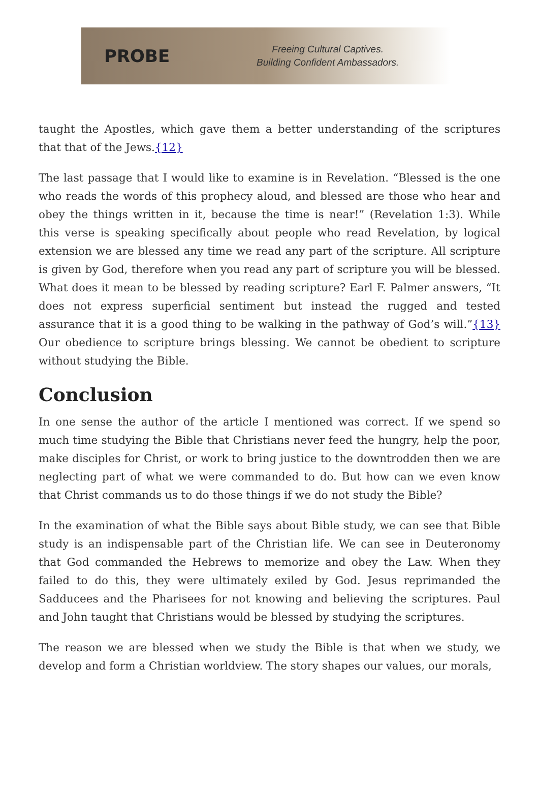PROBE
Freeing Cultural Captives.
Building Confident Ambassadors.
taught the Apostles, which gave them a better understanding of the scriptures that that of the Jews.{12}
The last passage that I would like to examine is in Revelation. “Blessed is the one who reads the words of this prophecy aloud, and blessed are those who hear and obey the things written in it, because the time is near!” (Revelation 1:3). While this verse is speaking specifically about people who read Revelation, by logical extension we are blessed any time we read any part of the scripture. All scripture is given by God, therefore when you read any part of scripture you will be blessed. What does it mean to be blessed by reading scripture? Earl F. Palmer answers, “It does not express superficial sentiment but instead the rugged and tested assurance that it is a good thing to be walking in the pathway of God’s will.”{13} Our obedience to scripture brings blessing. We cannot be obedient to scripture without studying the Bible.
Conclusion
In one sense the author of the article I mentioned was correct. If we spend so much time studying the Bible that Christians never feed the hungry, help the poor, make disciples for Christ, or work to bring justice to the downtrodden then we are neglecting part of what we were commanded to do. But how can we even know that Christ commands us to do those things if we do not study the Bible?
In the examination of what the Bible says about Bible study, we can see that Bible study is an indispensable part of the Christian life. We can see in Deuteronomy that God commanded the Hebrews to memorize and obey the Law. When they failed to do this, they were ultimately exiled by God. Jesus reprimanded the Sadducees and the Pharisees for not knowing and believing the scriptures. Paul and John taught that Christians would be blessed by studying the scriptures.
The reason we are blessed when we study the Bible is that when we study, we develop and form a Christian worldview. The story shapes our values, our morals,